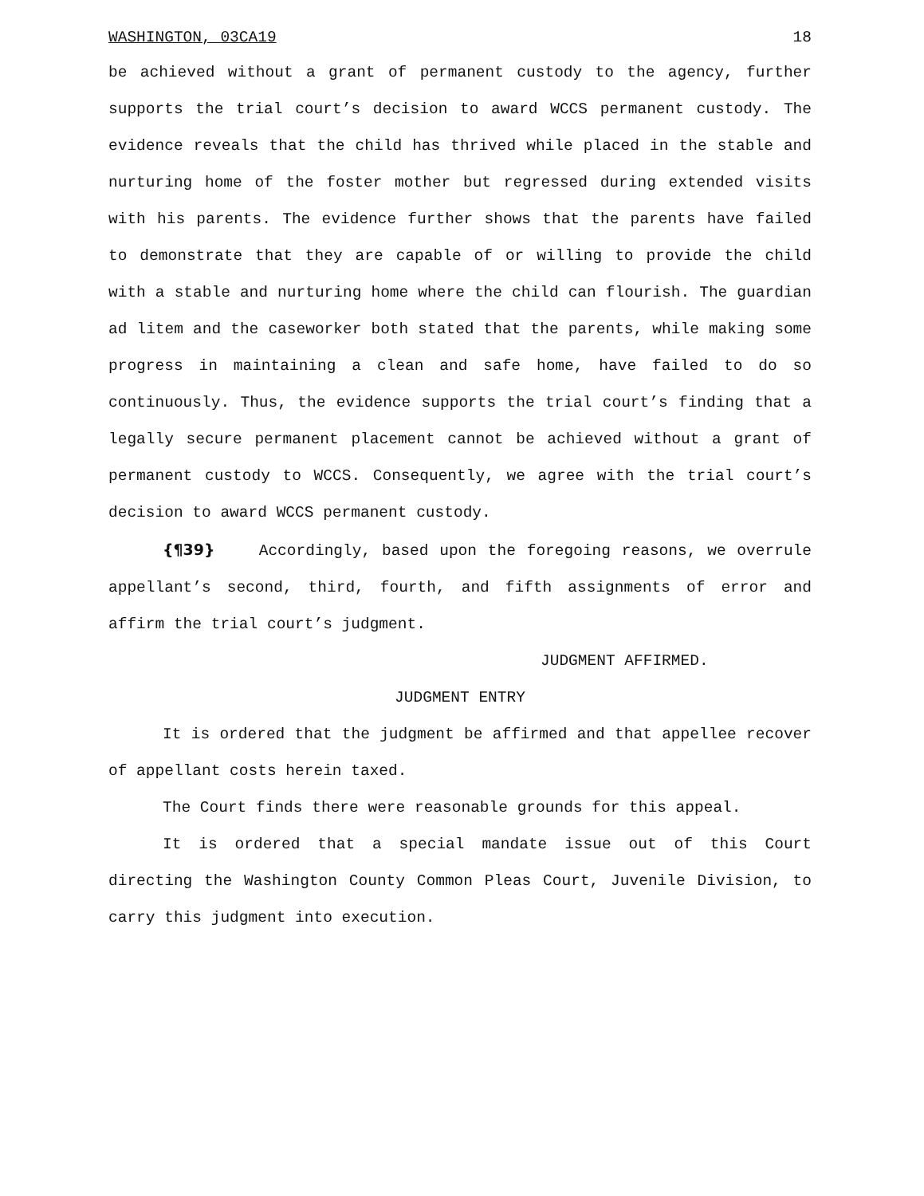WASHINGTON, 03CA19 18
be achieved without a grant of permanent custody to the agency, further supports the trial court’s decision to award WCCS permanent custody. The evidence reveals that the child has thrived while placed in the stable and nurturing home of the foster mother but regressed during extended visits with his parents. The evidence further shows that the parents have failed to demonstrate that they are capable of or willing to provide the child with a stable and nurturing home where the child can flourish. The guardian ad litem and the caseworker both stated that the parents, while making some progress in maintaining a clean and safe home, have failed to do so continuously. Thus, the evidence supports the trial court’s finding that a legally secure permanent placement cannot be achieved without a grant of permanent custody to WCCS. Consequently, we agree with the trial court’s decision to award WCCS permanent custody.
{¶39} Accordingly, based upon the foregoing reasons, we overrule appellant’s second, third, fourth, and fifth assignments of error and affirm the trial court’s judgment.
JUDGMENT AFFIRMED.
JUDGMENT ENTRY
It is ordered that the judgment be affirmed and that appellee recover of appellant costs herein taxed.
The Court finds there were reasonable grounds for this appeal.
It is ordered that a special mandate issue out of this Court directing the Washington County Common Pleas Court, Juvenile Division, to carry this judgment into execution.